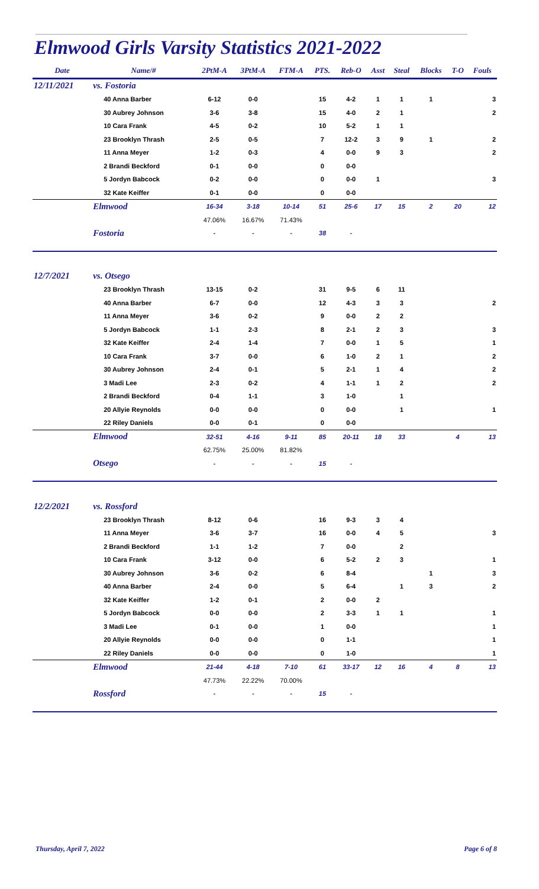Elmwood Girls Varsity Statistics 2021-2022
| Date | Name/# | 2PtM-A | 3PtM-A | FTM-A | PTS. | Reb-O | Asst | Steal | Blocks | T-O | Fouls |
| --- | --- | --- | --- | --- | --- | --- | --- | --- | --- | --- | --- |
| 12/11/2021 | vs. Fostoria | | | | | | | | | | |
| | 40 Anna Barber | 6-12 | 0-0 | | 15 | 4-2 | 1 | 1 | 1 | | 3 |
| | 30 Aubrey Johnson | 3-6 | 3-8 | | 15 | 4-0 | 2 | 1 | | | 2 |
| | 10 Cara Frank | 4-5 | 0-2 | | 10 | 5-2 | 1 | 1 | | | |
| | 23 Brooklyn Thrash | 2-5 | 0-5 | | 7 | 12-2 | 3 | 9 | 1 | | 2 |
| | 11 Anna Meyer | 1-2 | 0-3 | | 4 | 0-0 | 9 | 3 | | | 2 |
| | 2 Brandi Beckford | 0-1 | 0-0 | | 0 | 0-0 | | | | | |
| | 5 Jordyn Babcock | 0-2 | 0-0 | | 0 | 0-0 | 1 | | | | 3 |
| | 32 Kate Keiffer | 0-1 | 0-0 | | 0 | 0-0 | | | | | |
| | Elmwood | 16-34 | 3-18 | 10-14 | 51 | 25-6 | 17 | 15 | 2 | 20 | 12 |
| | | 47.06% | 16.67% | 71.43% | | | | | | | |
| | Fostoria | - | - | - | 38 | - | | | | | |
| 12/7/2021 | vs. Otsego | | | | | | | | | | |
| | 23 Brooklyn Thrash | 13-15 | 0-2 | | 31 | 9-5 | 6 | 11 | | | |
| | 40 Anna Barber | 6-7 | 0-0 | | 12 | 4-3 | 3 | 3 | | | 2 |
| | 11 Anna Meyer | 3-6 | 0-2 | | 9 | 0-0 | 2 | 2 | | | |
| | 5 Jordyn Babcock | 1-1 | 2-3 | | 8 | 2-1 | 2 | 3 | | | 3 |
| | 32 Kate Keiffer | 2-4 | 1-4 | | 7 | 0-0 | 1 | 5 | | | 1 |
| | 10 Cara Frank | 3-7 | 0-0 | | 6 | 1-0 | 2 | 1 | | | 2 |
| | 30 Aubrey Johnson | 2-4 | 0-1 | | 5 | 2-1 | 1 | 4 | | | 2 |
| | 3 Madi Lee | 2-3 | 0-2 | | 4 | 1-1 | 1 | 2 | | | 2 |
| | 2 Brandi Beckford | 0-4 | 1-1 | | 3 | 1-0 | | 1 | | | |
| | 20 Allyie Reynolds | 0-0 | 0-0 | | 0 | 0-0 | | 1 | | | 1 |
| | 22 Riley Daniels | 0-0 | 0-1 | | 0 | 0-0 | | | | | |
| | Elmwood | 32-51 | 4-16 | 9-11 | 85 | 20-11 | 18 | 33 | | 4 | 13 |
| | | 62.75% | 25.00% | 81.82% | | | | | | | |
| | Otsego | - | - | - | 15 | - | | | | | |
| 12/2/2021 | vs. Rossford | | | | | | | | | | |
| | 23 Brooklyn Thrash | 8-12 | 0-6 | | 16 | 9-3 | 3 | 4 | | | |
| | 11 Anna Meyer | 3-6 | 3-7 | | 16 | 0-0 | 4 | 5 | | | 3 |
| | 2 Brandi Beckford | 1-1 | 1-2 | | 7 | 0-0 | | 2 | | | |
| | 10 Cara Frank | 3-12 | 0-0 | | 6 | 5-2 | 2 | 3 | | | 1 |
| | 30 Aubrey Johnson | 3-6 | 0-2 | | 6 | 8-4 | | | 1 | | 3 |
| | 40 Anna Barber | 2-4 | 0-0 | | 5 | 6-4 | | 1 | 3 | | 2 |
| | 32 Kate Keiffer | 1-2 | 0-1 | | 2 | 0-0 | 2 | | | | |
| | 5 Jordyn Babcock | 0-0 | 0-0 | | 2 | 3-3 | 1 | 1 | | | 1 |
| | 3 Madi Lee | 0-1 | 0-0 | | 1 | 0-0 | | | | | 1 |
| | 20 Allyie Reynolds | 0-0 | 0-0 | | 0 | 1-1 | | | | | 1 |
| | 22 Riley Daniels | 0-0 | 0-0 | | 0 | 1-0 | | | | | 1 |
| | Elmwood | 21-44 | 4-18 | 7-10 | 61 | 33-17 | 12 | 16 | 4 | 8 | 13 |
| | | 47.73% | 22.22% | 70.00% | | | | | | | |
| | Rossford | - | - | - | 15 | - | | | | | |
Thursday, April 7, 2022 Page 6 of 8